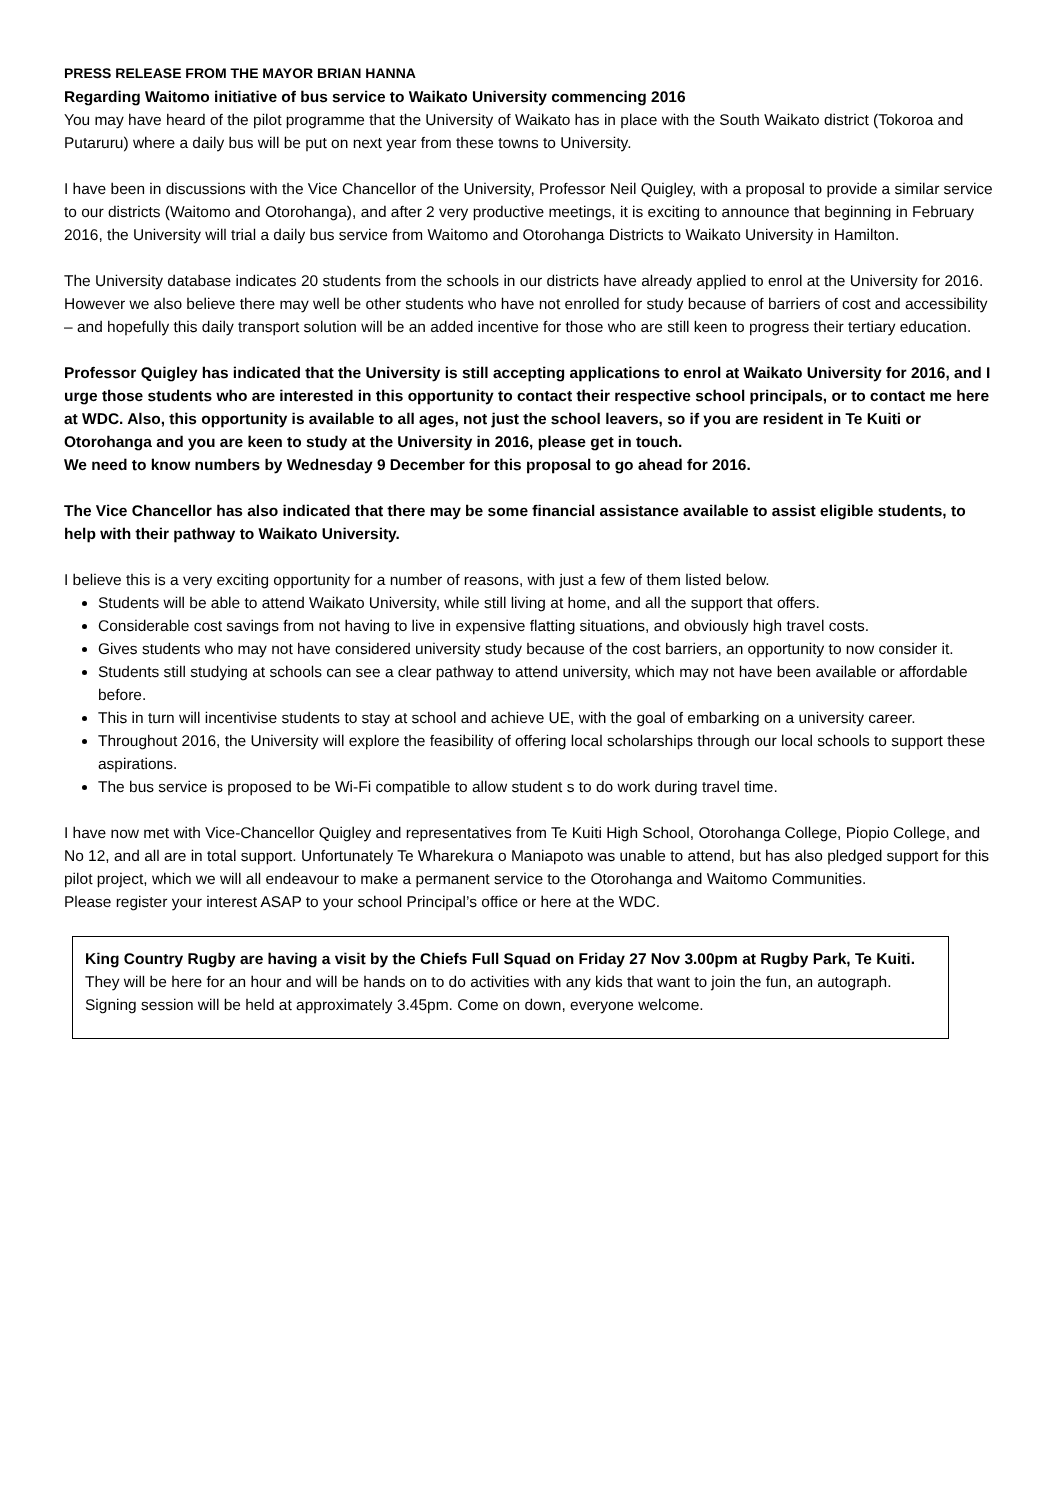PRESS RELEASE FROM THE MAYOR BRIAN HANNA
Regarding Waitomo initiative of bus service to Waikato University commencing 2016
You may have heard of the pilot programme that the University of Waikato has in place with the South Waikato district (Tokoroa and Putaruru) where a daily bus will be put on next year from these towns to University.
I have been in discussions with the Vice Chancellor of the University, Professor Neil Quigley, with a proposal to provide a similar service to our districts (Waitomo and Otorohanga), and after 2 very productive meetings, it is exciting to announce that beginning in February 2016, the University will trial a daily bus service from Waitomo and Otorohanga Districts to Waikato University in Hamilton.
The University database indicates 20 students from the schools in our districts have already applied to enrol at the University for 2016. However we also believe there may well be other students who have not enrolled for study because of barriers of cost and accessibility – and hopefully this daily transport solution will be an added incentive for those who are still keen to progress their tertiary education.
Professor Quigley has indicated that the University is still accepting applications to enrol at Waikato University for 2016, and I urge those students who are interested in this opportunity to contact their respective school principals, or to contact me here at WDC. Also, this opportunity is available to all ages, not just the school leavers, so if you are resident in Te Kuiti or Otorohanga and you are keen to study at the University in 2016, please get in touch.
We need to know numbers by Wednesday 9 December for this proposal to go ahead for 2016.
The Vice Chancellor has also indicated that there may be some financial assistance available to assist eligible students, to help with their pathway to Waikato University.
I believe this is a very exciting opportunity for a number of reasons, with just a few of them listed below.
Students will be able to attend Waikato University, while still living at home, and all the support that offers.
Considerable cost savings from not having to live in expensive flatting situations, and obviously high travel costs.
Gives students who may not have considered university study because of the cost barriers, an opportunity to now consider it.
Students still studying at schools can see a clear pathway to attend university, which may not have been available or affordable before.
This in turn will incentivise students to stay at school and achieve UE, with the goal of embarking on a university career.
Throughout 2016, the University will explore the feasibility of offering local scholarships through our local schools to support these aspirations.
The bus service is proposed to be Wi-Fi compatible to allow student s to do work during travel time.
I have now met with Vice-Chancellor Quigley and representatives from Te Kuiti High School, Otorohanga College, Piopio College, and No 12, and all are in total support. Unfortunately Te Wharekura o Maniapoto was unable to attend, but has also pledged support for this pilot project, which we will all endeavour to make a permanent service to the Otorohanga and Waitomo Communities.
Please register your interest ASAP to your school Principal’s office or here at the WDC.
King Country Rugby are having a visit by the Chiefs Full Squad on Friday 27 Nov 3.00pm at Rugby Park, Te Kuiti.
They will be here for an hour and will be hands on to do activities with any kids that want to join the fun, an autograph. Signing session will be held at approximately 3.45pm. Come on down, everyone welcome.